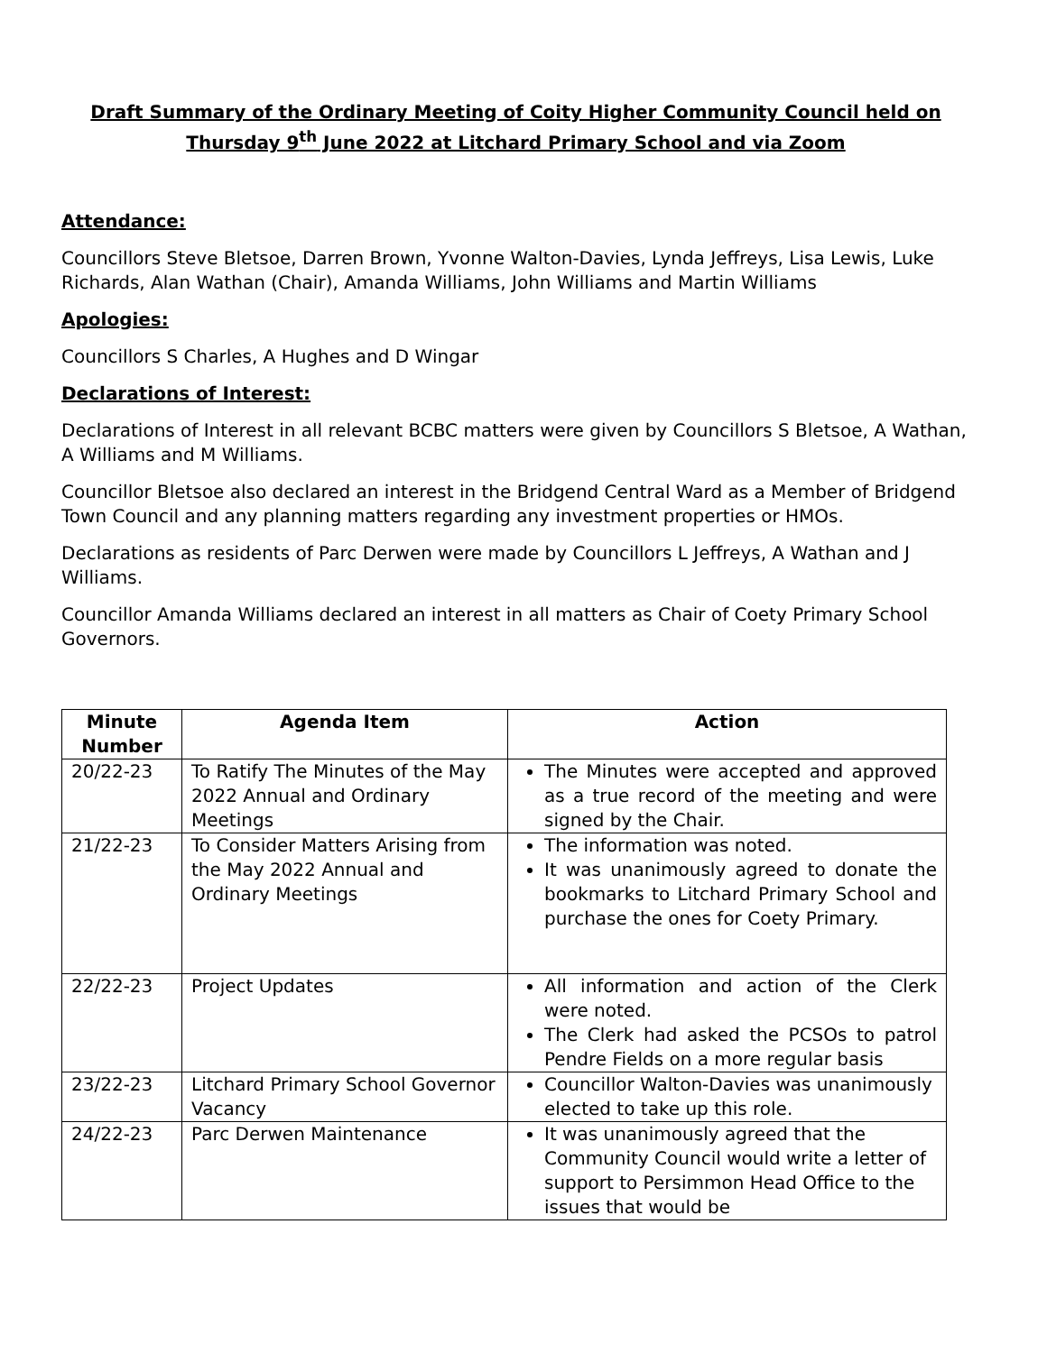Draft Summary of the Ordinary Meeting of Coity Higher Community Council held on Thursday 9<sup>th</sup> June 2022 at Litchard Primary School and via Zoom
Attendance:
Councillors Steve Bletsoe, Darren Brown, Yvonne Walton-Davies, Lynda Jeffreys, Lisa Lewis, Luke Richards, Alan Wathan (Chair), Amanda Williams, John Williams and Martin Williams
Apologies:
Councillors S Charles, A Hughes and D Wingar
Declarations of Interest:
Declarations of Interest in all relevant BCBC matters were given by Councillors S Bletsoe, A Wathan, A Williams and M Williams.
Councillor Bletsoe also declared an interest in the Bridgend Central Ward as a Member of Bridgend Town Council and any planning matters regarding any investment properties or HMOs.
Declarations as residents of Parc Derwen were made by Councillors L Jeffreys, A Wathan and J Williams.
Councillor Amanda Williams declared an interest in all matters as Chair of Coety Primary School Governors.
| Minute Number | Agenda Item | Action |
| --- | --- | --- |
| 20/22-23 | To Ratify The Minutes of the May 2022 Annual and Ordinary Meetings | The Minutes were accepted and approved as a true record of the meeting and were signed by the Chair. |
| 21/22-23 | To Consider Matters Arising from the May 2022 Annual and Ordinary Meetings | The information was noted. It was unanimously agreed to donate the bookmarks to Litchard Primary School and purchase the ones for Coety Primary. |
| 22/22-23 | Project Updates | All information and action of the Clerk were noted. The Clerk had asked the PCSOs to patrol Pendre Fields on a more regular basis |
| 23/22-23 | Litchard Primary School Governor Vacancy | Councillor Walton-Davies was unanimously elected to take up this role. |
| 24/22-23 | Parc Derwen Maintenance | It was unanimously agreed that the Community Council would write a letter of support to Persimmon Head Office to the issues that would be |